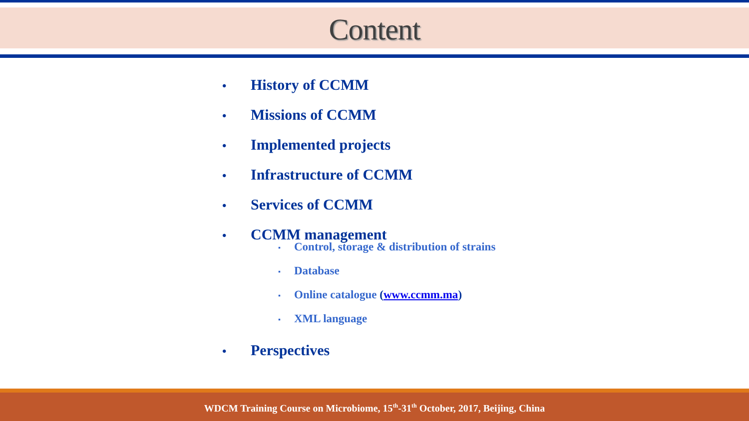Content
• History of CCMM
• Missions of CCMM
• Implemented projects
• Infrastructure of CCMM
• Services of CCMM
• CCMM management
▪ Control, storage & distribution of strains
▪ Database
▪ Online catalogue (www.ccmm.ma)
▪ XML language
• Perspectives
WDCM Training Course on Microbiome, 15<sup>th</sup>-31<sup>th</sup> October, 2017, Beijing, China